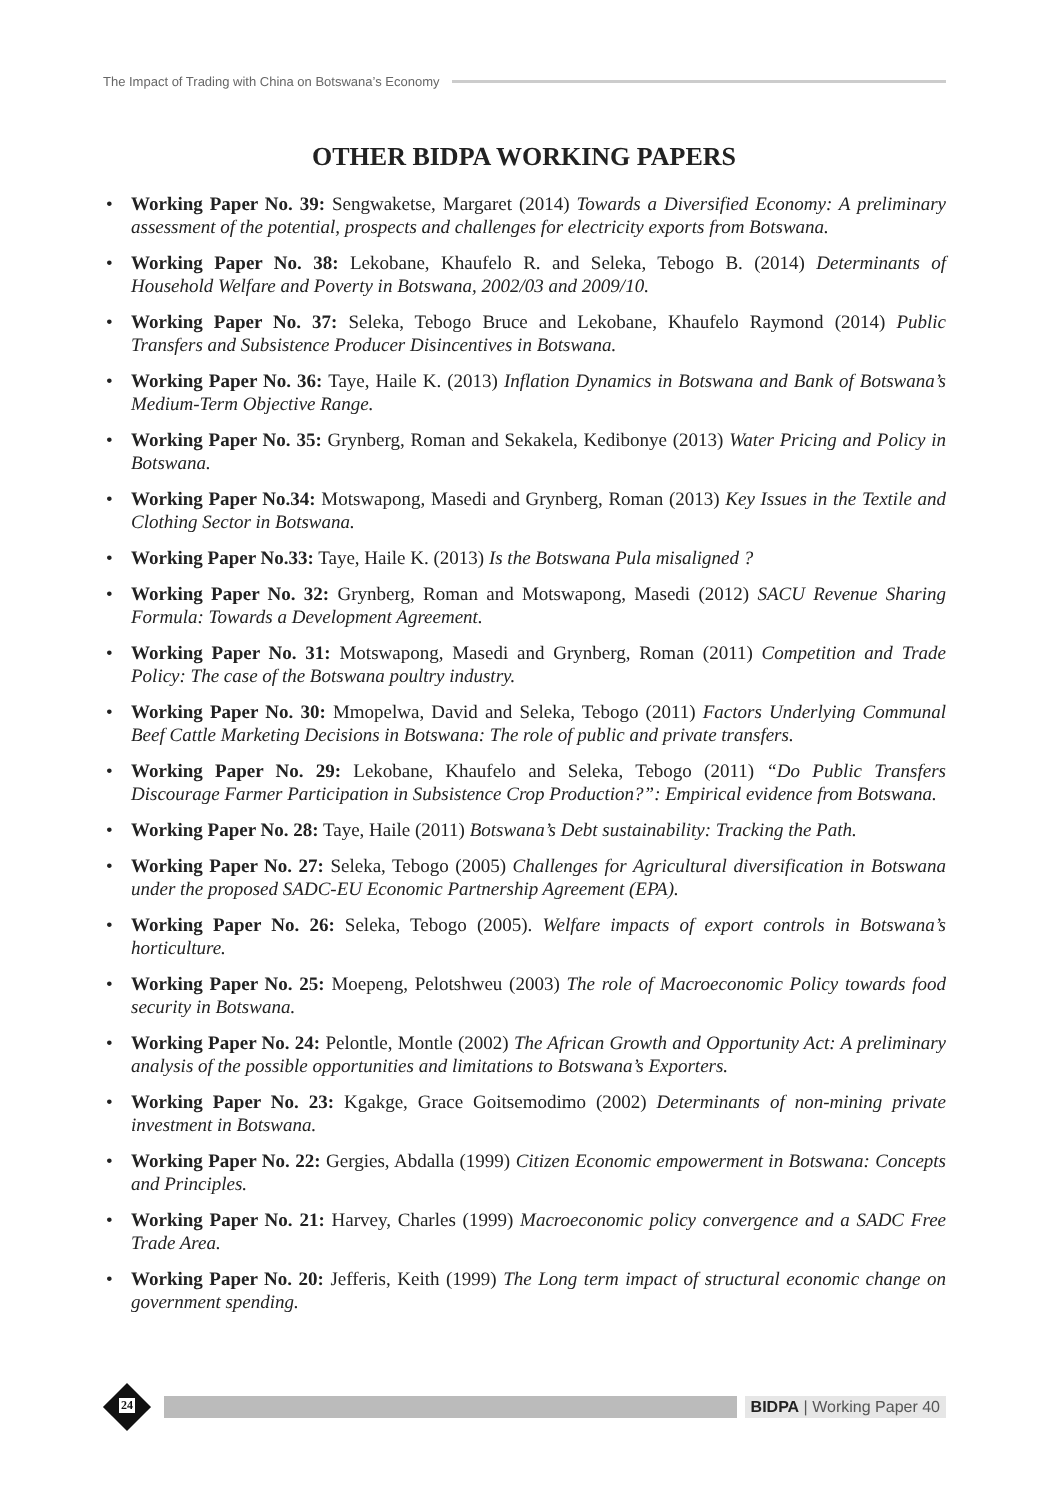The Impact of Trading with China on Botswana’s Economy
OTHER BIDPA WORKING PAPERS
• Working Paper No. 39: Sengwaketse, Margaret (2014) Towards a Diversified Economy: A preliminary assessment of the potential, prospects and challenges for electricity exports from Botswana.
• Working Paper No. 38: Lekobane, Khaufelo R. and Seleka, Tebogo B. (2014) Determinants of Household Welfare and Poverty in Botswana, 2002/03 and 2009/10.
• Working Paper No. 37: Seleka, Tebogo Bruce and Lekobane, Khaufelo Raymond (2014) Public Transfers and Subsistence Producer Disincentives in Botswana.
• Working Paper No. 36: Taye, Haile K. (2013) Inflation Dynamics in Botswana and Bank of Botswana’s Medium-Term Objective Range.
• Working Paper No. 35: Grynberg, Roman and Sekakela, Kedibonye (2013) Water Pricing and Policy in Botswana.
• Working Paper No.34: Motswapong, Masedi and Grynberg, Roman (2013) Key Issues in the Textile and Clothing Sector in Botswana.
• Working Paper No.33: Taye, Haile K. (2013) Is the Botswana Pula misaligned ?
• Working Paper No. 32: Grynberg, Roman and Motswapong, Masedi (2012) SACU Revenue Sharing Formula: Towards a Development Agreement.
• Working Paper No. 31: Motswapong, Masedi and Grynberg, Roman (2011) Competition and Trade Policy: The case of the Botswana poultry industry.
• Working Paper No. 30: Mmopelwa, David and Seleka, Tebogo (2011) Factors Underlying Communal Beef Cattle Marketing Decisions in Botswana: The role of public and private transfers.
• Working Paper No. 29: Lekobane, Khaufelo and Seleka, Tebogo (2011) “Do Public Transfers Discourage Farmer Participation in Subsistence Crop Production?”: Empirical evidence from Botswana.
• Working Paper No. 28: Taye, Haile (2011) Botswana’s Debt sustainability: Tracking the Path.
• Working Paper No. 27: Seleka, Tebogo (2005) Challenges for Agricultural diversification in Botswana under the proposed SADC-EU Economic Partnership Agreement (EPA).
• Working Paper No. 26: Seleka, Tebogo (2005). Welfare impacts of export controls in Botswana’s horticulture.
• Working Paper No. 25: Moepeng, Pelotshweu (2003) The role of Macroeconomic Policy towards food security in Botswana.
• Working Paper No. 24: Pelontle, Montle (2002) The African Growth and Opportunity Act: A preliminary analysis of the possible opportunities and limitations to Botswana’s Exporters.
• Working Paper No. 23: Kgakge, Grace Goitsemodimo (2002) Determinants of non-mining private investment in Botswana.
• Working Paper No. 22: Gergies, Abdalla (1999) Citizen Economic empowerment in Botswana: Concepts and Principles.
• Working Paper No. 21: Harvey, Charles (1999) Macroeconomic policy convergence and a SADC Free Trade Area.
• Working Paper No. 20: Jefferis, Keith (1999) The Long term impact of structural economic change on government spending.
24
BIDPA | Working Paper 40